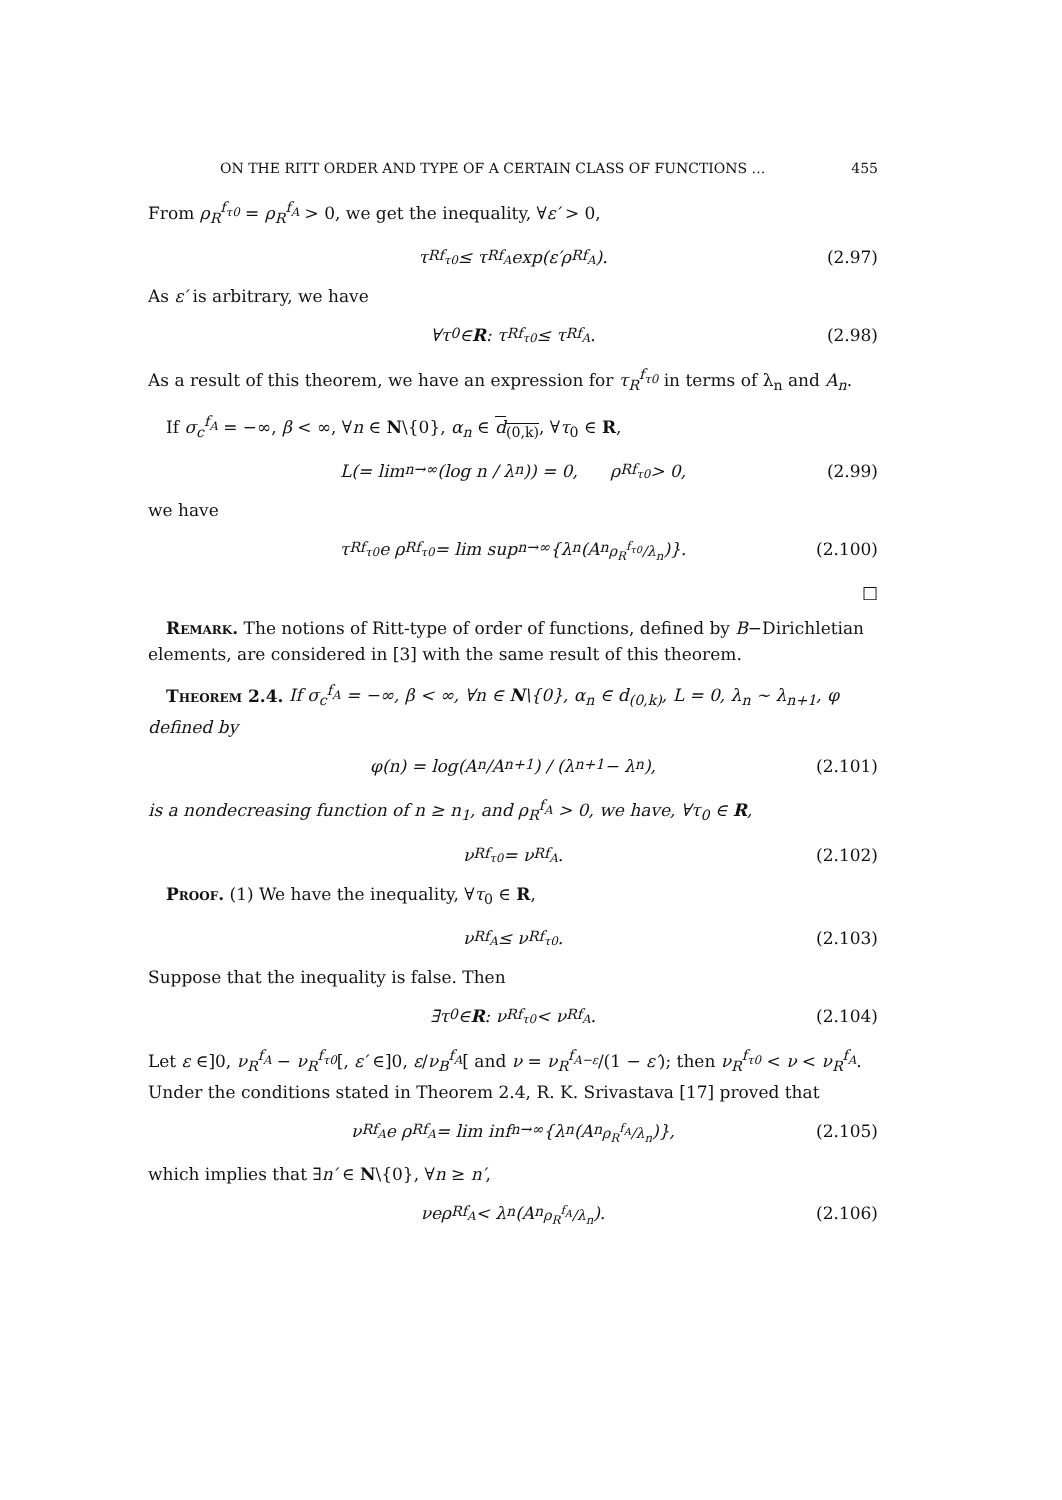ON THE RITT ORDER AND TYPE OF A CERTAIN CLASS OF FUNCTIONS … 455
From ρ<sub>R</sub><sup>f<sub>τ0</sub></sup> = ρ<sub>R</sub><sup>f<sub>A</sub></sup> > 0, we get the inequality, ∀ε′ > 0,
τ<sub>R</sub><sup>f<sub>τ0</sub></sup> ≤ τ<sub>R</sub><sup>f<sub>A</sub></sup> exp(ε′ρ<sub>R</sub><sup>f<sub>A</sub></sup>). (2.97)
As ε′ is arbitrary, we have
∀τ<sub>0</sub> ∈ R : τ<sub>R</sub><sup>f<sub>τ0</sub></sup> ≤ τ<sub>R</sub><sup>f<sub>A</sub></sup>. (2.98)
As a result of this theorem, we have an expression for τ<sub>R</sub><sup>f<sub>τ0</sub></sup> in terms of λ<sub>n</sub> and A<sub>n</sub>.
If σ<sub>c</sub><sup>f<sub>A</sub></sup> = −∞, β < ∞, ∀n ∈ N\{0}, α<sub>n</sub> ∈ d<sub>(0,k)</sub>, ∀τ<sub>0</sub> ∈ R,
L(= lim<sub>n→∞</sub> (log n / λ<sub>n</sub>)) = 0, ρ<sub>R</sub><sup>f<sub>τ0</sub></sup> > 0, (2.99)
we have
τ<sub>R</sub><sup>f<sub>τ0</sub></sup> e ρ<sub>R</sub><sup>f<sub>τ0</sub></sup> = lim sup<sub>n→∞</sub> {λ<sub>n</sub>(A<sub>n</sub><sup>ρ<sub>R</sub><sup>f<sub>τ0</sub></sup>/λ<sub>n</sub></sup>)}. (2.100)
□
Remark. The notions of Ritt-type of order of functions, defined by B−Dirichletian elements, are considered in [3] with the same result of this theorem.
Theorem 2.4. If σ<sub>c</sub><sup>f<sub>A</sub></sup> = −∞, β < ∞, ∀n ∈ N\{0}, α<sub>n</sub> ∈ d<sub>(0,k)</sub>, L = 0, λ<sub>n</sub> ∼ λ<sub>n+1</sub>, φ defined by
φ(n) = log(A<sub>n</sub>/A<sub>n+1</sub>) / (λ<sub>n+1</sub> − λ<sub>n</sub>), (2.101)
is a nondecreasing function of n ≥ n<sub>1</sub>, and ρ<sub>R</sub><sup>f<sub>A</sub></sup> > 0, we have, ∀τ<sub>0</sub> ∈ R,
ν<sub>R</sub><sup>f<sub>τ0</sub></sup> = ν<sub>R</sub><sup>f<sub>A</sub></sup>. (2.102)
Proof. (1) We have the inequality, ∀τ<sub>0</sub> ∈ R,
ν<sub>R</sub><sup>f<sub>A</sub></sup> ≤ ν<sub>R</sub><sup>f<sub>τ0</sub></sup>. (2.103)
Suppose that the inequality is false. Then
∃τ<sub>0</sub> ∈ R : ν<sub>R</sub><sup>f<sub>τ0</sub></sup> < ν<sub>R</sub><sup>f<sub>A</sub></sup>. (2.104)
Let ε ∈]0, ν<sub>R</sub><sup>f<sub>A</sub></sup> − ν<sub>R</sub><sup>f<sub>τ0</sub></sup>[, ε′ ∈]0, ε/ν<sub>B</sub><sup>f<sub>A</sub></sup>[ and ν = ν<sub>R</sub><sup>f<sub>A−ε</sub></sup>/(1 − ε′); then ν<sub>R</sub><sup>f<sub>τ0</sub></sup> < ν < ν<sub>R</sub><sup>f<sub>A</sub></sup>. Under the conditions stated in Theorem 2.4, R. K. Srivastava [17] proved that
ν<sub>R</sub><sup>f<sub>A</sub></sup> e ρ<sub>R</sub><sup>f<sub>A</sub></sup> = lim inf<sub>n→∞</sub> {λ<sub>n</sub>(A<sub>n</sub><sup>ρ<sub>R</sub><sup>f<sub>A</sub></sup>/λ<sub>n</sub></sup>)}, (2.105)
which implies that ∃n′ ∈ N\{0}, ∀n ≥ n′,
νeρ<sub>R</sub><sup>f<sub>A</sub></sup> < λ<sub>n</sub>(A<sub>n</sub><sup>ρ<sub>R</sub><sup>f<sub>A</sub></sup>/λ<sub>n</sub></sup>). (2.106)